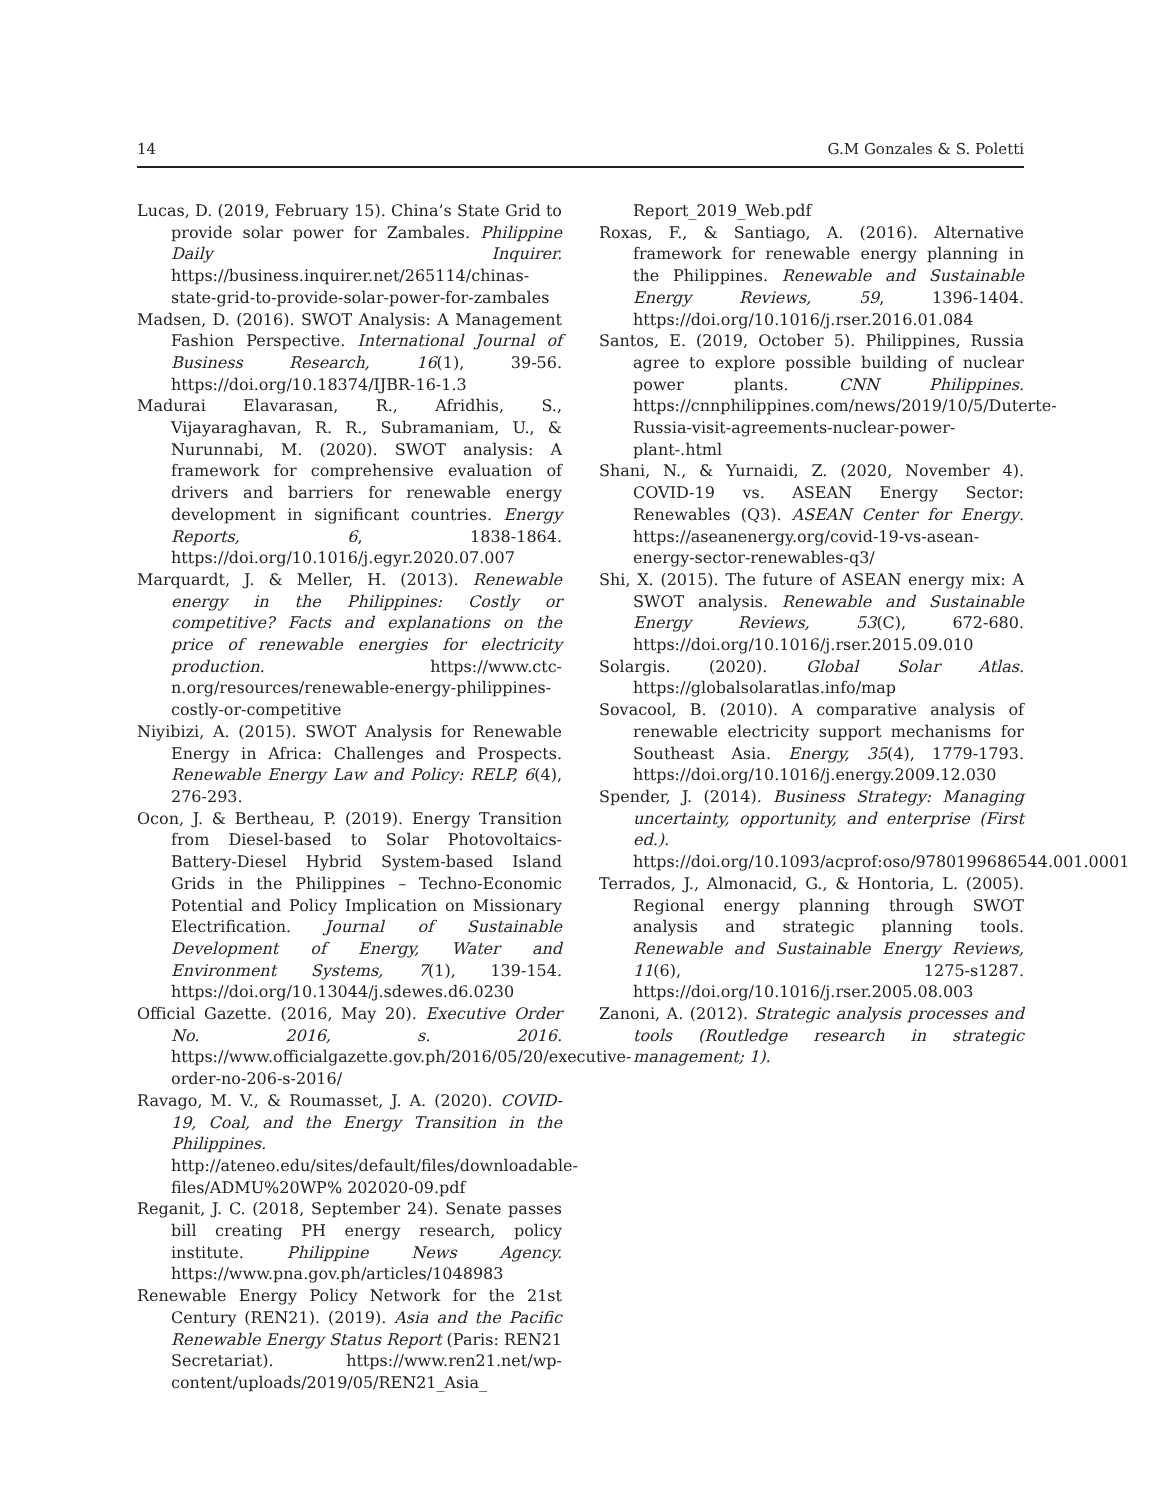14 G.M Gonzales & S. Poletti
Lucas, D. (2019, February 15). China’s State Grid to provide solar power for Zambales. Philippine Daily Inquirer. https://business.inquirer.net/265114/chinas-state-grid-to-provide-solar-power-for-zambales
Madsen, D. (2016). SWOT Analysis: A Management Fashion Perspective. International Journal of Business Research, 16(1), 39-56. https://doi.org/10.18374/IJBR-16-1.3
Madurai Elavarasan, R., Afridhis, S., Vijayaraghavan, R. R., Subramaniam, U., & Nurunnabi, M. (2020). SWOT analysis: A framework for comprehensive evaluation of drivers and barriers for renewable energy development in significant countries. Energy Reports, 6, 1838-1864. https://doi.org/10.1016/j.egyr.2020.07.007
Marquardt, J. & Meller, H. (2013). Renewable energy in the Philippines: Costly or competitive? Facts and explanations on the price of renewable energies for electricity production. https://www.ctc-n.org/resources/renewable-energy-philippines-costly-or-competitive
Niyibizi, A. (2015). SWOT Analysis for Renewable Energy in Africa: Challenges and Prospects. Renewable Energy Law and Policy: RELP, 6(4), 276-293.
Ocon, J. & Bertheau, P. (2019). Energy Transition from Diesel-based to Solar Photovoltaics-Battery-Diesel Hybrid System-based Island Grids in the Philippines – Techno-Economic Potential and Policy Implication on Missionary Electrification. Journal of Sustainable Development of Energy, Water and Environment Systems, 7(1), 139-154. https://doi.org/10.13044/j.sdewes.d6.0230
Official Gazette. (2016, May 20). Executive Order No. 2016, s. 2016. https://www.officialgazette.gov.ph/2016/05/20/executive-order-no-206-s-2016/
Ravago, M. V., & Roumasset, J. A. (2020). COVID-19, Coal, and the Energy Transition in the Philippines. http://ateneo.edu/sites/default/files/downloadable-files/ADMU%20WP% 202020-09.pdf
Reganit, J. C. (2018, September 24). Senate passes bill creating PH energy research, policy institute. Philippine News Agency. https://www.pna.gov.ph/articles/1048983
Renewable Energy Policy Network for the 21st Century (REN21). (2019). Asia and the Pacific Renewable Energy Status Report (Paris: REN21 Secretariat). https://www.ren21.net/wp-content/uploads/2019/05/REN21_Asia_
Report_2019_Web.pdf
Roxas, F., & Santiago, A. (2016). Alternative framework for renewable energy planning in the Philippines. Renewable and Sustainable Energy Reviews, 59, 1396-1404. https://doi.org/10.1016/j.rser.2016.01.084
Santos, E. (2019, October 5). Philippines, Russia agree to explore possible building of nuclear power plants. CNN Philippines. https://cnnphilippines.com/news/2019/10/5/Duterte-Russia-visit-agreements-nuclear-power-plant-.html
Shani, N., & Yurnaidi, Z. (2020, November 4). COVID-19 vs. ASEAN Energy Sector: Renewables (Q3). ASEAN Center for Energy. https://aseanenergy.org/covid-19-vs-asean-energy-sector-renewables-q3/
Shi, X. (2015). The future of ASEAN energy mix: A SWOT analysis. Renewable and Sustainable Energy Reviews, 53(C), 672-680. https://doi.org/10.1016/j.rser.2015.09.010
Solargis. (2020). Global Solar Atlas. https://globalsolaratlas.info/map
Sovacool, B. (2010). A comparative analysis of renewable electricity support mechanisms for Southeast Asia. Energy, 35(4), 1779-1793. https://doi.org/10.1016/j.energy.2009.12.030
Spender, J. (2014). Business Strategy: Managing uncertainty, opportunity, and enterprise (First ed.). https://doi.org/10.1093/acprof:oso/9780199686544.001.0001
Terrados, J., Almonacid, G., & Hontoria, L. (2005). Regional energy planning through SWOT analysis and strategic planning tools. Renewable and Sustainable Energy Reviews, 11(6), 1275-s1287. https://doi.org/10.1016/j.rser.2005.08.003
Zanoni, A. (2012). Strategic analysis processes and tools (Routledge research in strategic management; 1).